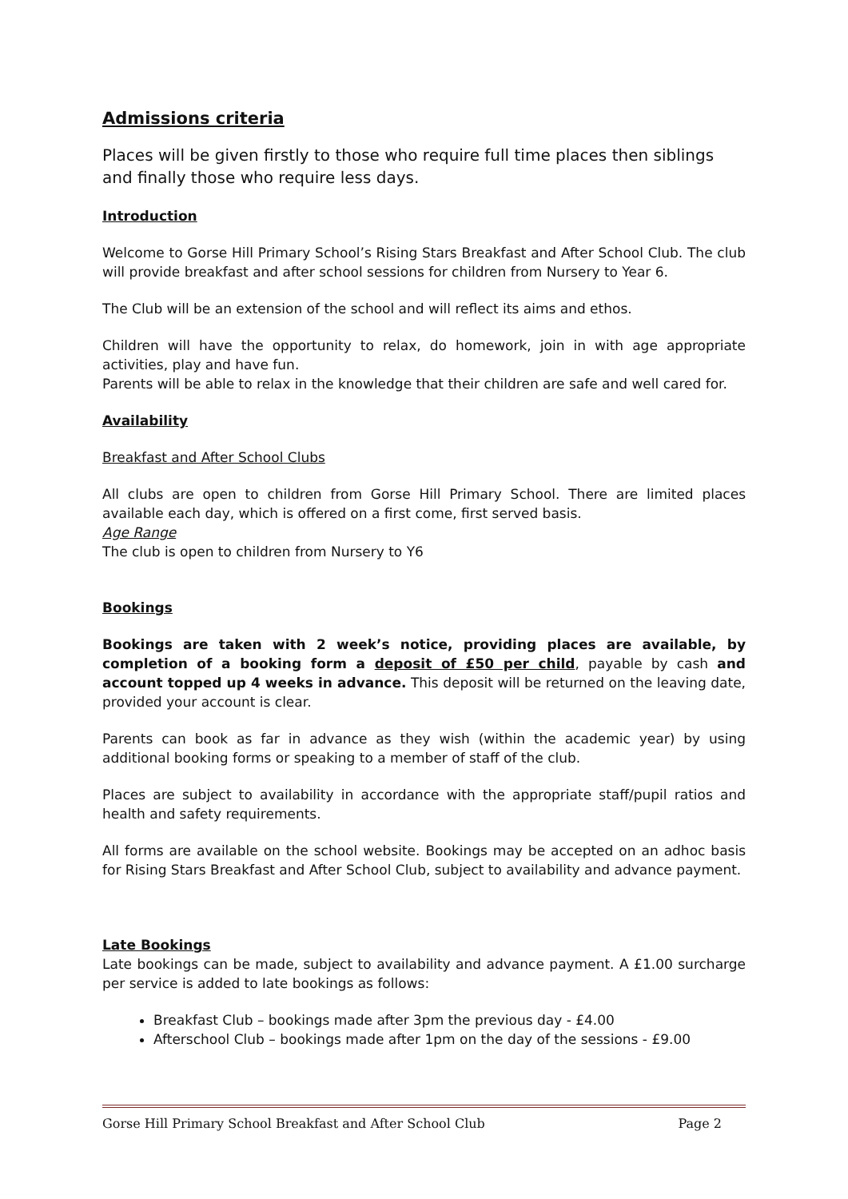Admissions criteria
Places will be given firstly to those who require full time places then siblings and finally those who require less days.
Introduction
Welcome to Gorse Hill Primary School’s Rising Stars Breakfast and After School Club. The club will provide breakfast and after school sessions for children from Nursery to Year 6.
The Club will be an extension of the school and will reflect its aims and ethos.
Children will have the opportunity to relax, do homework, join in with age appropriate activities, play and have fun.
Parents will be able to relax in the knowledge that their children are safe and well cared for.
Availability
Breakfast and After School Clubs
All clubs are open to children from Gorse Hill Primary School. There are limited places available each day, which is offered on a first come, first served basis.
Age Range
The club is open to children from Nursery to Y6
Bookings
Bookings are taken with 2 week’s notice, providing places are available, by completion of a booking form a deposit of £50 per child, payable by cash and account topped up 4 weeks in advance. This deposit will be returned on the leaving date, provided your account is clear.
Parents can book as far in advance as they wish (within the academic year) by using additional booking forms or speaking to a member of staff of the club.
Places are subject to availability in accordance with the appropriate staff/pupil ratios and health and safety requirements.
All forms are available on the school website. Bookings may be accepted on an adhoc basis for Rising Stars Breakfast and After School Club, subject to availability and advance payment.
Late Bookings
Late bookings can be made, subject to availability and advance payment. A £1.00 surcharge per service is added to late bookings as follows:
Breakfast Club – bookings made after 3pm the previous day - £4.00
Afterschool Club – bookings made after 1pm on the day of the sessions - £9.00
Gorse Hill Primary School Breakfast and After School Club Page 2